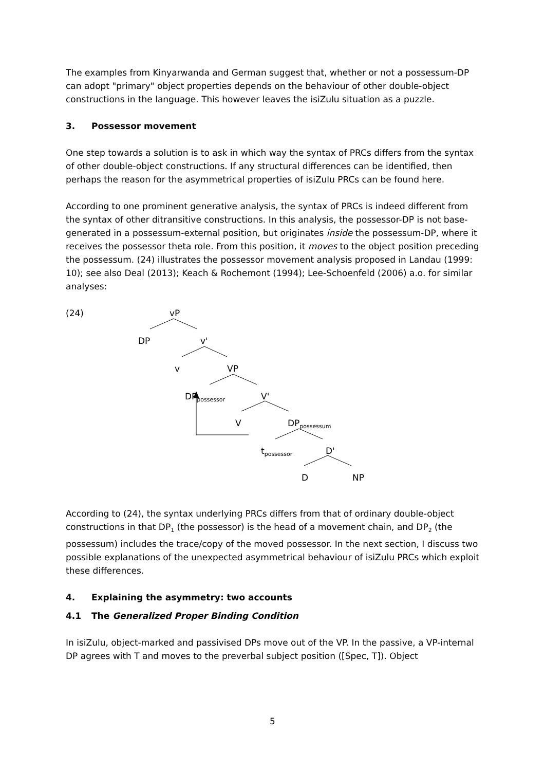The examples from Kinyarwanda and German suggest that, whether or not a possessum-DP can adopt "primary" object properties depends on the behaviour of other double-object constructions in the language. This however leaves the isiZulu situation as a puzzle.
3. Possessor movement
One step towards a solution is to ask in which way the syntax of PRCs differs from the syntax of other double-object constructions. If any structural differences can be identified, then perhaps the reason for the asymmetrical properties of isiZulu PRCs can be found here.
According to one prominent generative analysis, the syntax of PRCs is indeed different from the syntax of other ditransitive constructions. In this analysis, the possessor-DP is not base-generated in a possessum-external position, but originates inside the possessum-DP, where it receives the possessor theta role. From this position, it moves to the object position preceding the possessum. (24) illustrates the possessor movement analysis proposed in Landau (1999: 10); see also Deal (2013); Keach & Rochemont (1994); Lee-Schoenfeld (2006) a.o. for similar analyses:
(24) vP
DP v'
v VP
DP<sub>possessor</sub> V'
V DP<sub>possessum</sub>
t<sub>possessor</sub> D'
D NP
According to (24), the syntax underlying PRCs differs from that of ordinary double-object constructions in that DP<sub>1</sub> (the possessor) is the head of a movement chain, and DP<sub>2</sub> (the possessum) includes the trace/copy of the moved possessor. In the next section, I discuss two possible explanations of the unexpected asymmetrical behaviour of isiZulu PRCs which exploit these differences.
4. Explaining the asymmetry: two accounts
4.1 The Generalized Proper Binding Condition
In isiZulu, object-marked and passivised DPs move out of the VP. In the passive, a VP-internal DP agrees with T and moves to the preverbal subject position ([Spec, T]). Object
5